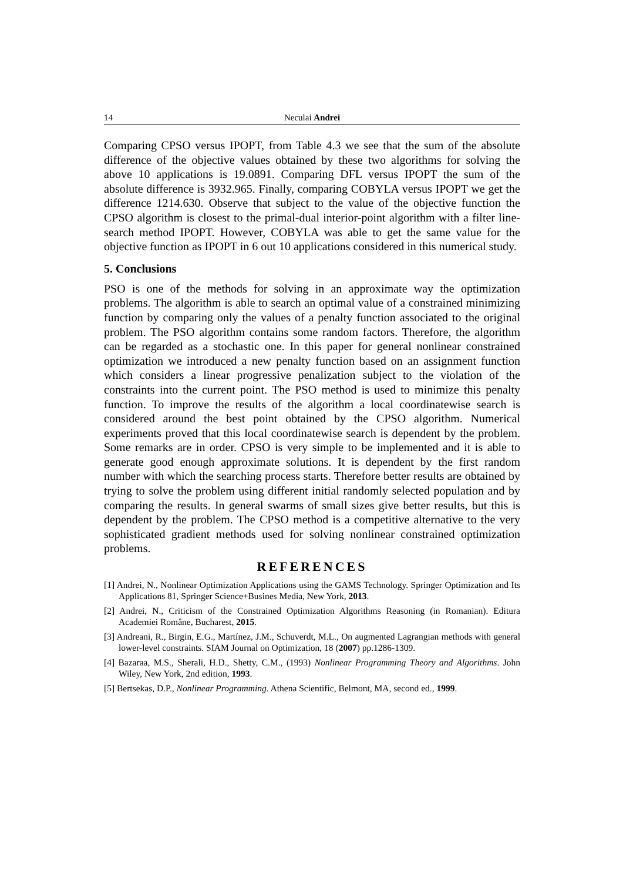14 Neculai Andrei
Comparing CPSO versus IPOPT, from Table 4.3 we see that the sum of the absolute difference of the objective values obtained by these two algorithms for solving the above 10 applications is 19.0891. Comparing DFL versus IPOPT the sum of the absolute difference is 3932.965. Finally, comparing COBYLA versus IPOPT we get the difference 1214.630. Observe that subject to the value of the objective function the CPSO algorithm is closest to the primal-dual interior-point algorithm with a filter line-search method IPOPT. However, COBYLA was able to get the same value for the objective function as IPOPT in 6 out 10 applications considered in this numerical study.
5. Conclusions
PSO is one of the methods for solving in an approximate way the optimization problems. The algorithm is able to search an optimal value of a constrained minimizing function by comparing only the values of a penalty function associated to the original problem. The PSO algorithm contains some random factors. Therefore, the algorithm can be regarded as a stochastic one. In this paper for general nonlinear constrained optimization we introduced a new penalty function based on an assignment function which considers a linear progressive penalization subject to the violation of the constraints into the current point. The PSO method is used to minimize this penalty function. To improve the results of the algorithm a local coordinatewise search is considered around the best point obtained by the CPSO algorithm. Numerical experiments proved that this local coordinatewise search is dependent by the problem. Some remarks are in order. CPSO is very simple to be implemented and it is able to generate good enough approximate solutions. It is dependent by the first random number with which the searching process starts. Therefore better results are obtained by trying to solve the problem using different initial randomly selected population and by comparing the results. In general swarms of small sizes give better results, but this is dependent by the problem. The CPSO method is a competitive alternative to the very sophisticated gradient methods used for solving nonlinear constrained optimization problems.
REFERENCES
[1] Andrei, N., Nonlinear Optimization Applications using the GAMS Technology. Springer Optimization and Its Applications 81, Springer Science+Busines Media, New York, 2013.
[2] Andrei, N., Criticism of the Constrained Optimization Algorithms Reasoning (in Romanian). Editura Academiei Române, Bucharest, 2015.
[3] Andreani, R., Birgin, E.G., Martínez, J.M., Schuverdt, M.L., On augmented Lagrangian methods with general lower-level constraints. SIAM Journal on Optimization, 18 (2007) pp.1286-1309.
[4] Bazaraa, M.S., Sherali, H.D., Shetty, C.M., (1993) Nonlinear Programming Theory and Algorithms. John Wiley, New York, 2nd edition, 1993.
[5] Bertsekas, D.P., Nonlinear Programming. Athena Scientific, Belmont, MA, second ed., 1999.